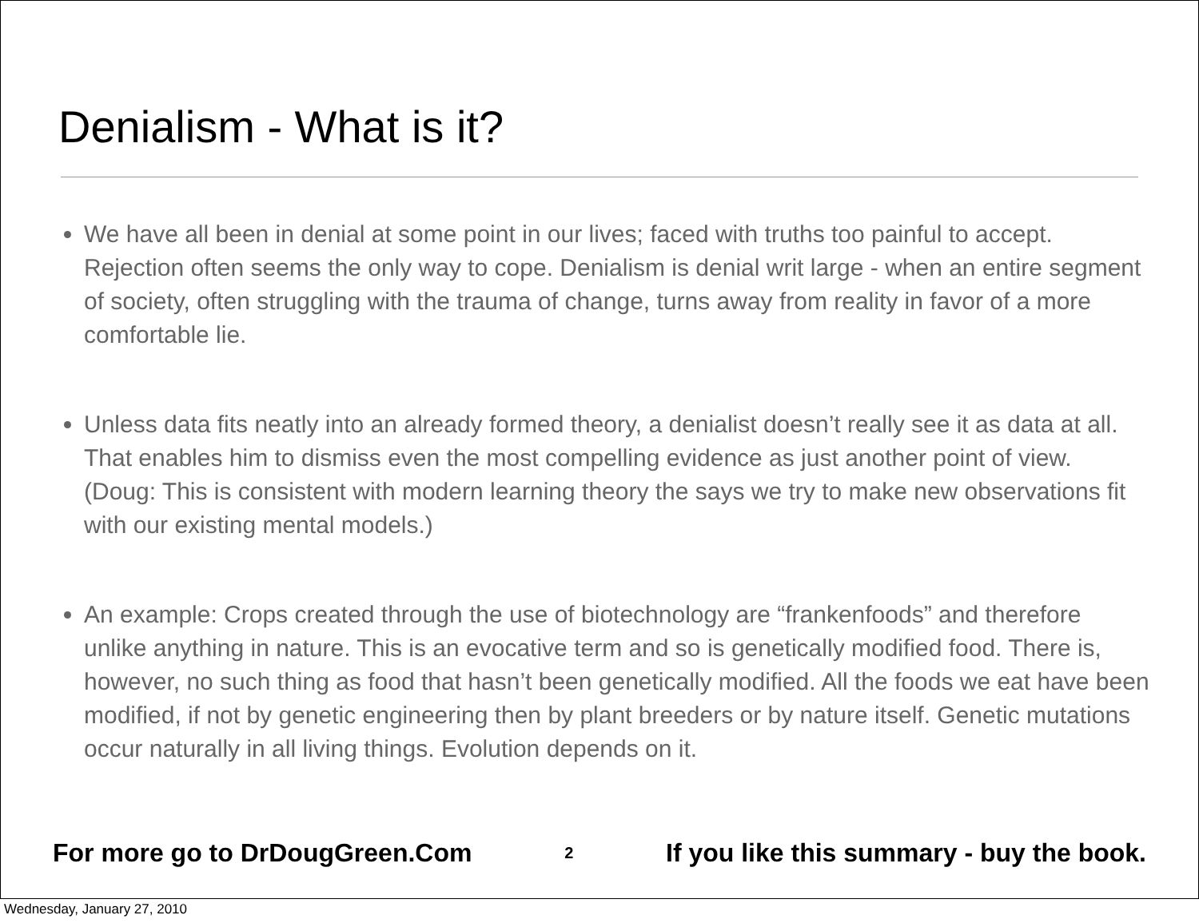Denialism - What is it?
We have all been in denial at some point in our lives; faced with truths too painful to accept. Rejection often seems the only way to cope. Denialism is denial writ large - when an entire segment of society, often struggling with the trauma of change, turns away from reality in favor of a more comfortable lie.
Unless data fits neatly into an already formed theory, a denialist doesn’t really see it as data at all. That enables him to dismiss even the most compelling evidence as just another point of view. (Doug: This is consistent with modern learning theory the says we try to make new observations fit with our existing mental models.)
An example: Crops created through the use of biotechnology are “frankenfoods” and therefore unlike anything in nature. This is an evocative term and so is genetically modified food. There is, however, no such thing as food that hasn’t been genetically modified. All the foods we eat have been modified, if not by genetic engineering then by plant breeders or by nature itself. Genetic mutations occur naturally in all living things. Evolution depends on it.
For more go to DrDougGreen.Com 2 If you like this summary - buy the book.
Wednesday, January 27, 2010